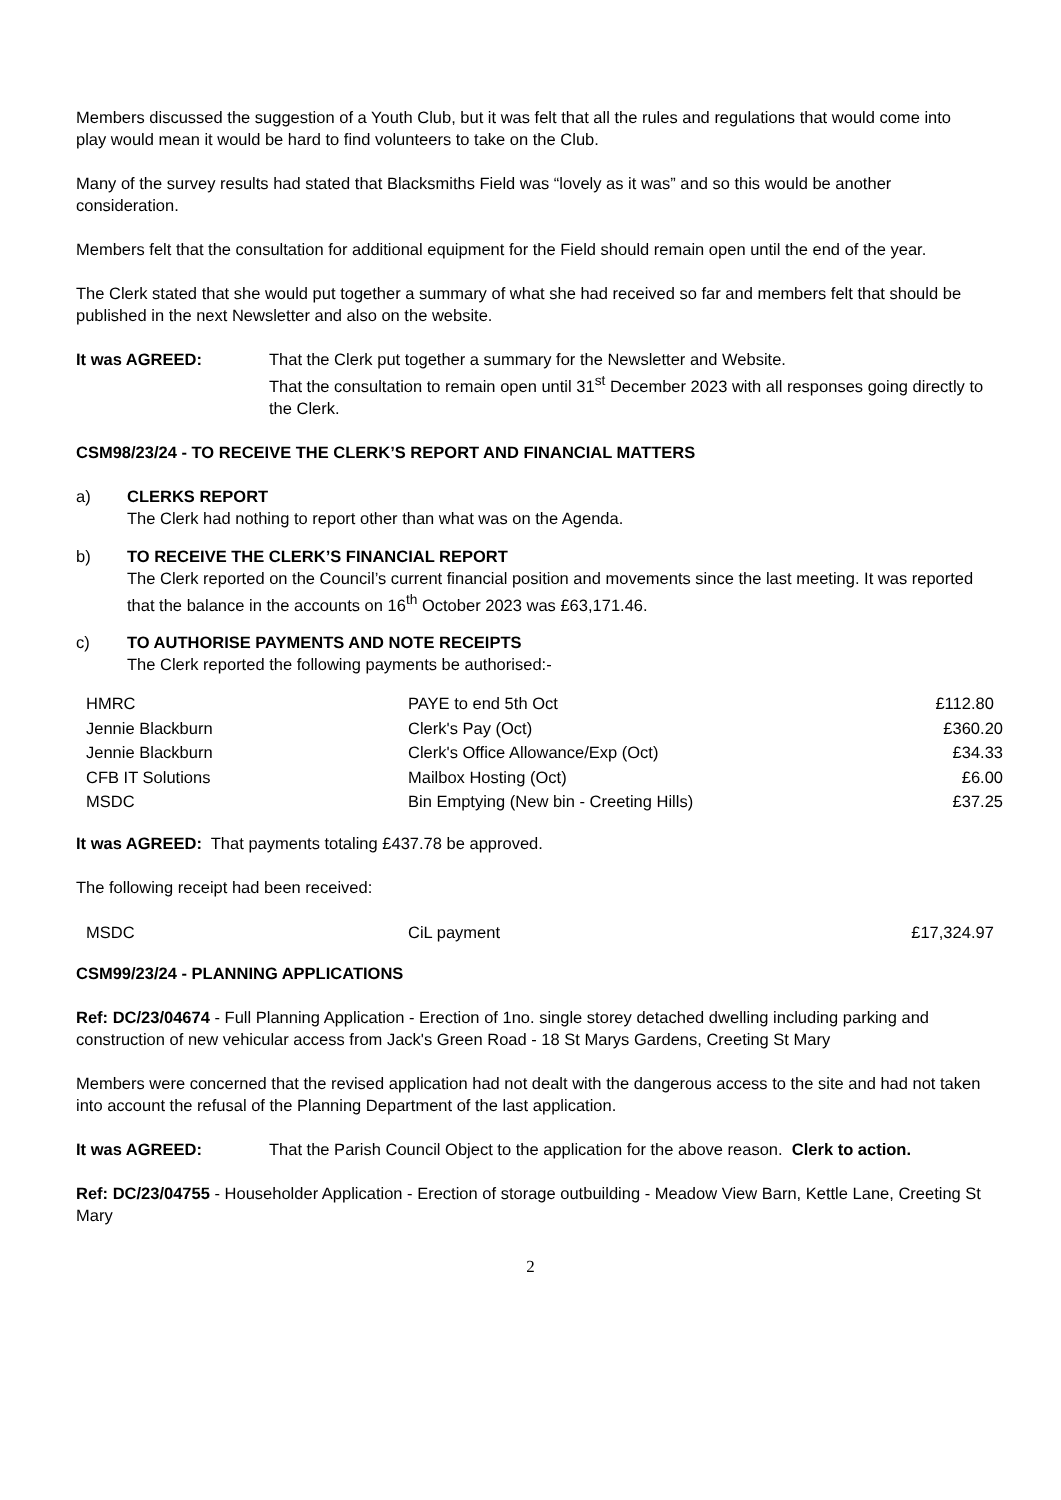Members discussed the suggestion of a Youth Club, but it was felt that all the rules and regulations that would come into play would mean it would be hard to find volunteers to take on the Club.
Many of the survey results had stated that Blacksmiths Field was “lovely as it was” and so this would be another consideration.
Members felt that the consultation for additional equipment for the Field should remain open until the end of the year.
The Clerk stated that she would put together a summary of what she had received so far and members felt that should be published in the next Newsletter and also on the website.
It was AGREED: That the Clerk put together a summary for the Newsletter and Website.
That the consultation to remain open until 31<sup>st</sup> December 2023 with all responses going directly to the Clerk.
CSM98/23/24 - TO RECEIVE THE CLERK’S REPORT AND FINANCIAL MATTERS
a) CLERKS REPORT
The Clerk had nothing to report other than what was on the Agenda.
b) TO RECEIVE THE CLERK’S FINANCIAL REPORT
The Clerk reported on the Council’s current financial position and movements since the last meeting. It was reported that the balance in the accounts on 16<sup>th</sup> October 2023 was £63,171.46.
c) TO AUTHORISE PAYMENTS AND NOTE RECEIPTS
The Clerk reported the following payments be authorised:-
| HMRC | PAYE to end 5th Oct | £112.80 |
| Jennie Blackburn | Clerk's Pay (Oct) | £360.20 |
| Jennie Blackburn | Clerk's Office Allowance/Exp (Oct) | £34.33 |
| CFB IT Solutions | Mailbox Hosting (Oct) | £6.00 |
| MSDC | Bin Emptying (New bin - Creeting Hills) | £37.25 |
It was AGREED: That payments totaling £437.78 be approved.
The following receipt had been received:
| MSDC | CiL payment | £17,324.97 |
CSM99/23/24 - PLANNING APPLICATIONS
Ref: DC/23/04674 - Full Planning Application - Erection of 1no. single storey detached dwelling including parking and construction of new vehicular access from Jack's Green Road - 18 St Marys Gardens, Creeting St Mary
Members were concerned that the revised application had not dealt with the dangerous access to the site and had not taken into account the refusal of the Planning Department of the last application.
It was AGREED: That the Parish Council Object to the application for the above reason. Clerk to action.
Ref: DC/23/04755 - Householder Application - Erection of storage outbuilding - Meadow View Barn, Kettle Lane, Creeting St Mary
2